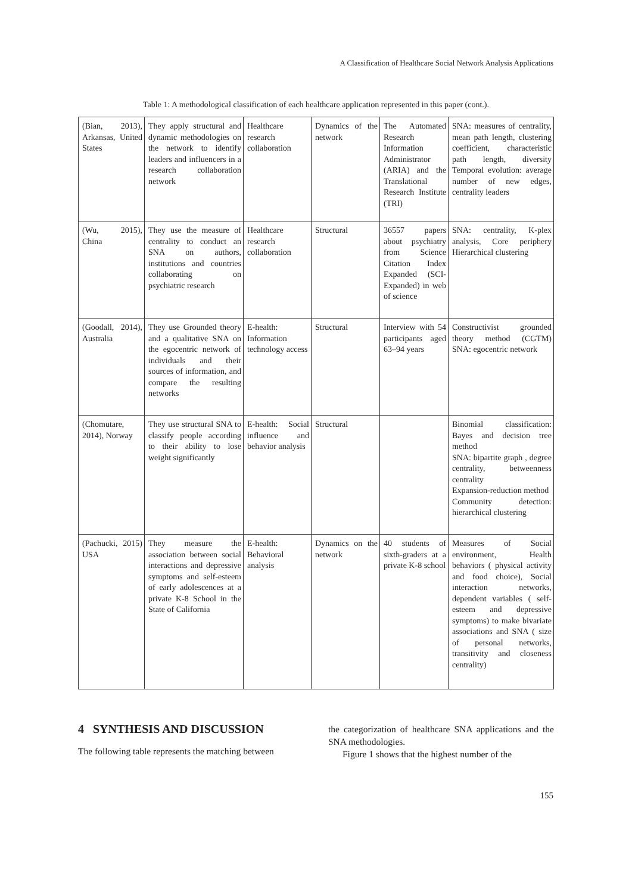A Classification of Healthcare Social Network Analysis Applications
Table 1: A methodological classification of each healthcare application represented in this paper (cont.).
| (Bian, 2013), Arkansas, United States | They apply structural and dynamic methodologies on the network to identify leaders and influencers in a research collaboration network | Healthcare research collaboration | Dynamics of the network | The Automated Research Information Administrator (ARIA) and the Translational Research Institute (TRI) | SNA: measures of centrality, mean path length, clustering coefficient, characteristic path length, diversity Temporal evolution: average number of new edges, centrality leaders |
| (Wu, 2015), China | They use the measure of centrality to conduct an SNA on authors, institutions and countries collaborating on psychiatric research | Healthcare research collaboration | Structural | 36557 papers about psychiatry from Science Citation Index Expanded (SCI-Expanded) in web of science | SNA: centrality, K-plex analysis, Core periphery Hierarchical clustering |
| (Goodall, 2014), Australia | They use Grounded theory and a qualitative SNA on the egocentric network of individuals and their sources of information, and compare the resulting networks | E-health: Information technology access | Structural | Interview with 54 participants aged 63–94 years | Constructivist grounded theory method (CGTM) SNA: egocentric network |
| (Chomutare, 2014), Norway | They use structural SNA to classify people according to their ability to lose weight significantly | E-health: Social influence and behavior analysis | Structural | | Binomial classification: Bayes and decision tree method SNA: bipartite graph , degree centrality, betweenness centrality Expansion-reduction method Community detection: hierarchical clustering |
| (Pachucki, 2015) USA | They measure the association between social interactions and depressive symptoms and self-esteem of early adolescences at a private K-8 School in the State of California | E-health: Behavioral analysis | Dynamics on the network | 40 students of sixth-graders at a private K-8 school | Measures of Social environment, Health behaviors ( physical activity and food choice), Social interaction networks, dependent variables ( self-esteem and depressive symptoms) to make bivariate associations and SNA ( size of personal networks, transitivity and closeness centrality) |
4 SYNTHESIS AND DISCUSSION
The following table represents the matching between
the categorization of healthcare SNA applications and the SNA methodologies.
Figure 1 shows that the highest number of the
155